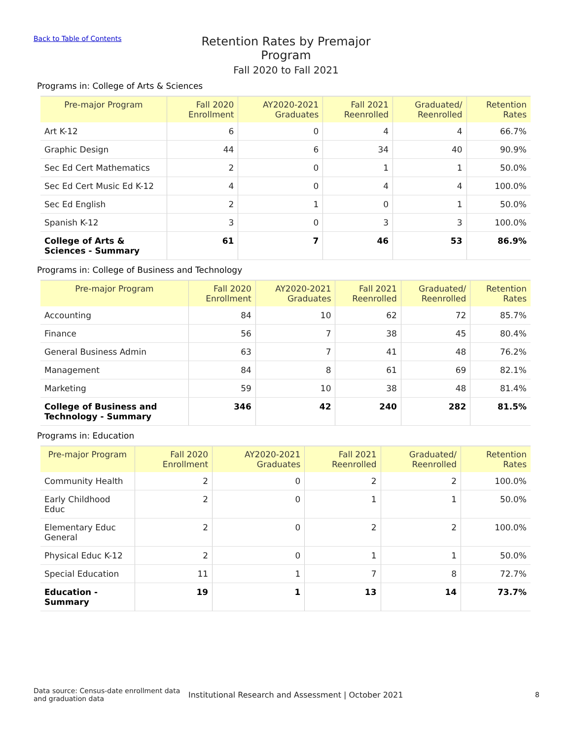Back to Table of Contents
Retention Rates by Premajor Program
Fall 2020 to Fall 2021
Programs in: College of Arts & Sciences
| Pre-major Program | Fall 2020 Enrollment | AY2020-2021 Graduates | Fall 2021 Reenrolled | Graduated/ Reenrolled | Retention Rates |
| --- | --- | --- | --- | --- | --- |
| Art K-12 | 6 | 0 | 4 | 4 | 66.7% |
| Graphic Design | 44 | 6 | 34 | 40 | 90.9% |
| Sec Ed Cert Mathematics | 2 | 0 | 1 | 1 | 50.0% |
| Sec Ed Cert Music Ed K-12 | 4 | 0 | 4 | 4 | 100.0% |
| Sec Ed English | 2 | 1 | 0 | 1 | 50.0% |
| Spanish K-12 | 3 | 0 | 3 | 3 | 100.0% |
| College of Arts & Sciences - Summary | 61 | 7 | 46 | 53 | 86.9% |
Programs in: College of Business and Technology
| Pre-major Program | Fall 2020 Enrollment | AY2020-2021 Graduates | Fall 2021 Reenrolled | Graduated/ Reenrolled | Retention Rates |
| --- | --- | --- | --- | --- | --- |
| Accounting | 84 | 10 | 62 | 72 | 85.7% |
| Finance | 56 | 7 | 38 | 45 | 80.4% |
| General Business Admin | 63 | 7 | 41 | 48 | 76.2% |
| Management | 84 | 8 | 61 | 69 | 82.1% |
| Marketing | 59 | 10 | 38 | 48 | 81.4% |
| College of Business and Technology - Summary | 346 | 42 | 240 | 282 | 81.5% |
Programs in: Education
| Pre-major Program | Fall 2020 Enrollment | AY2020-2021 Graduates | Fall 2021 Reenrolled | Graduated/ Reenrolled | Retention Rates |
| --- | --- | --- | --- | --- | --- |
| Community Health | 2 | 0 | 2 | 2 | 100.0% |
| Early Childhood Educ | 2 | 0 | 1 | 1 | 50.0% |
| Elementary Educ General | 2 | 0 | 2 | 2 | 100.0% |
| Physical Educ K-12 | 2 | 0 | 1 | 1 | 50.0% |
| Special Education | 11 | 1 | 7 | 8 | 72.7% |
| Education - Summary | 19 | 1 | 13 | 14 | 73.7% |
Data source: Census-date enrollment data and graduation data
Institutional Research and Assessment | October 2021
8